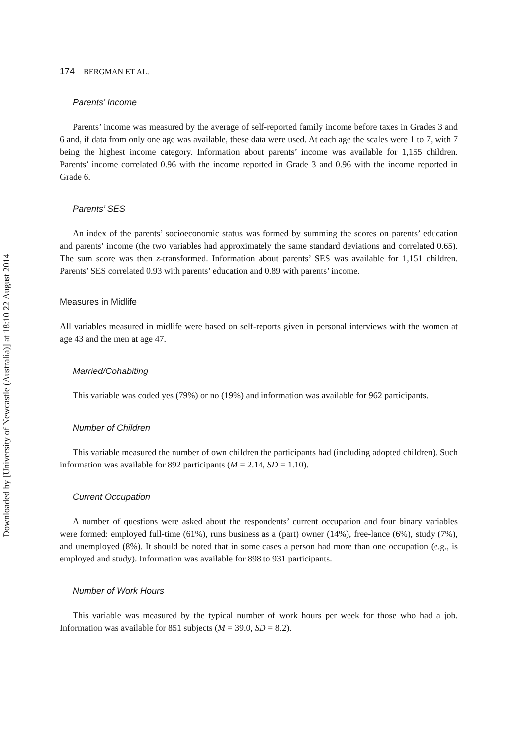Downloaded by [University of Newcastle (Australia)] at 18:10 22 August 2014
174 BERGMAN ET AL.
Parents’ Income
Parents’ income was measured by the average of self-reported family income before taxes in Grades 3 and 6 and, if data from only one age was available, these data were used. At each age the scales were 1 to 7, with 7 being the highest income category. Information about parents’ income was available for 1,155 children. Parents’ income correlated 0.96 with the income reported in Grade 3 and 0.96 with the income reported in Grade 6.
Parents’ SES
An index of the parents’ socioeconomic status was formed by summing the scores on parents’ education and parents’ income (the two variables had approximately the same standard deviations and correlated 0.65). The sum score was then z-transformed. Information about parents’ SES was available for 1,151 children. Parents’ SES correlated 0.93 with parents’ education and 0.89 with parents’ income.
Measures in Midlife
All variables measured in midlife were based on self-reports given in personal interviews with the women at age 43 and the men at age 47.
Married/Cohabiting
This variable was coded yes (79%) or no (19%) and information was available for 962 participants.
Number of Children
This variable measured the number of own children the participants had (including adopted children). Such information was available for 892 participants (M = 2.14, SD = 1.10).
Current Occupation
A number of questions were asked about the respondents’ current occupation and four binary variables were formed: employed full-time (61%), runs business as a (part) owner (14%), free-lance (6%), study (7%), and unemployed (8%). It should be noted that in some cases a person had more than one occupation (e.g., is employed and study). Information was available for 898 to 931 participants.
Number of Work Hours
This variable was measured by the typical number of work hours per week for those who had a job. Information was available for 851 subjects (M = 39.0, SD = 8.2).